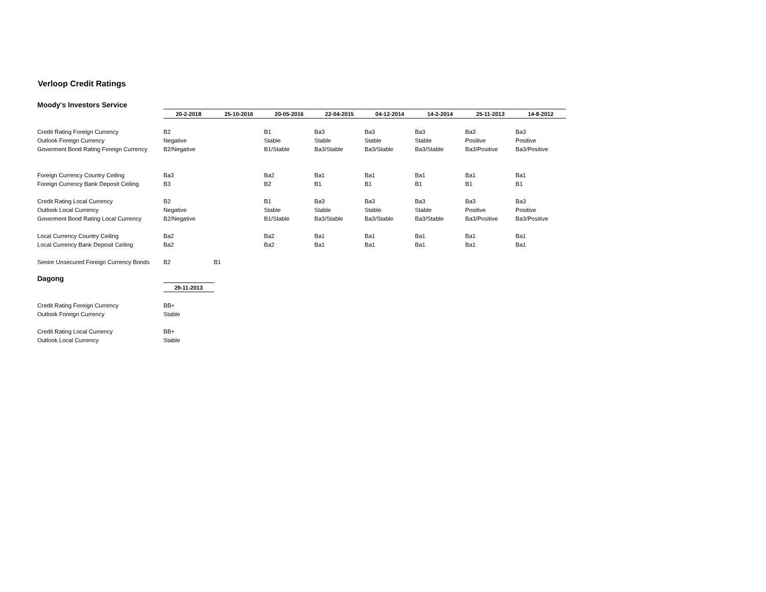Verloop Credit Ratings
Moody's Investors Service
| | 20-2-2018 | 25-10-2016 | 20-05-2016 | 22-04-2015 | 04-12-2014 | 14-2-2014 | 25-11-2013 | 14-8-2012 |
| --- | --- | --- | --- | --- | --- | --- | --- | --- |
| Credit Rating Foreign Currency | B2 | | B1 | Ba3 | Ba3 | Ba3 | Ba3 | Ba3 |
| Outlook Foreign Currency | Negative | | Stable | Stable | Stable | Stable | Positive | Positive |
| Goverment Bond Rating Foreign Currency | B2/Negative | | B1/Stable | Ba3/Stable | Ba3/Stable | Ba3/Stable | Ba3/Positive | Ba3/Positive |
| Foreign Currency Country Ceiling | Ba3 | | Ba2 | Ba1 | Ba1 | Ba1 | Ba1 | Ba1 |
| Foreign Currency Bank Deposit Ceiling | B3 | | B2 | B1 | B1 | B1 | B1 | B1 |
| Credit Rating Local Currency | B2 | | B1 | Ba3 | Ba3 | Ba3 | Ba3 | Ba3 |
| Outlook Local Currency | Negative | | Stable | Stable | Stable | Stable | Positive | Positive |
| Goverment Bond Rating Local Currency | B2/Negative | | B1/Stable | Ba3/Stable | Ba3/Stable | Ba3/Stable | Ba3/Positive | Ba3/Positive |
| Local Currency Country Ceiling | Ba2 | | Ba2 | Ba1 | Ba1 | Ba1 | Ba1 | Ba1 |
| Local Currency Bank Deposit Ceiling | Ba2 | | Ba2 | Ba1 | Ba1 | Ba1 | Ba1 | Ba1 |
| Senior Unsecured Foreign Currency Bonds | B2 | B1 | | | | | | |
Dagong
| | 29-11-2013 |
| --- | --- |
| Credit Rating Foreign Currency | BB+ |
| Outlook Foreign Currency | Stable |
| Credit Rating Local Currency | BB+ |
| Outlook Local Currency | Stable |